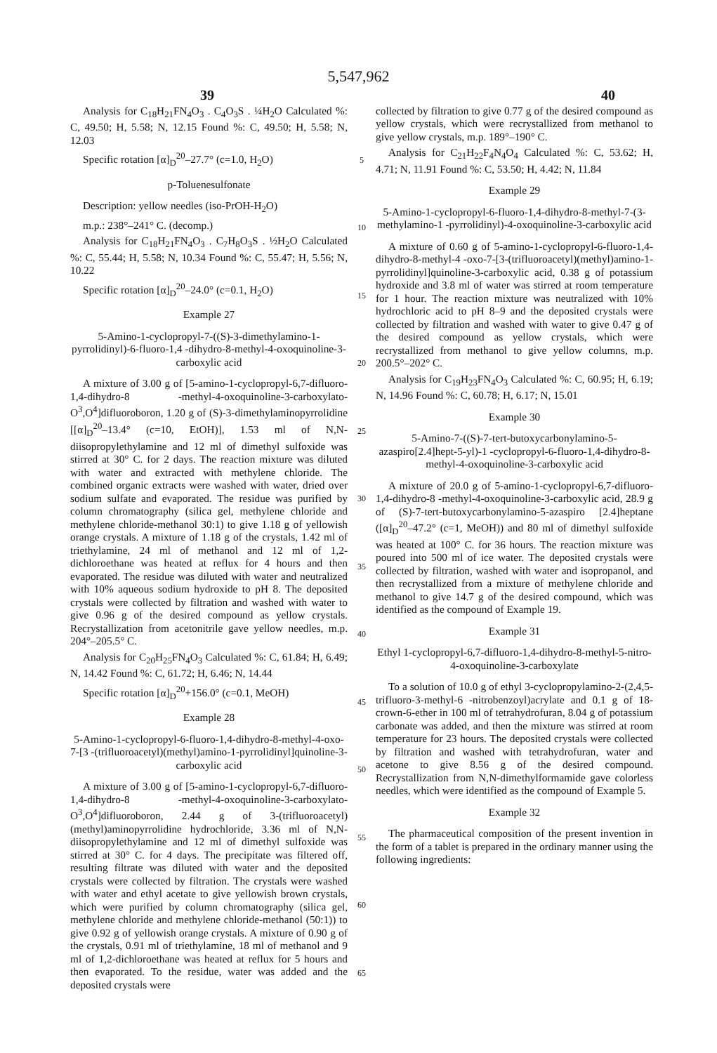5,547,962
39 40
Analysis for C<sub>18</sub>H<sub>21</sub>FN<sub>4</sub>O<sub>3</sub> . C<sub>4</sub>O<sub>3</sub>S . ¼H<sub>2</sub>O Calculated %: C, 49.50; H, 5.58; N, 12.15 Found %: C, 49.50; H, 5.58; N, 12.03
Specific rotation [α]<sub>D</sub><sup>20</sup>–27.7° (c=1.0, H<sub>2</sub>O)
p-Toluenesulfonate
Description: yellow needles (iso-PrOH-H<sub>2</sub>O)
m.p.: 238°–241° C. (decomp.)
Analysis for C<sub>18</sub>H<sub>21</sub>FN<sub>4</sub>O<sub>3</sub> . C<sub>7</sub>H<sub>8</sub>O<sub>3</sub>S . ½H<sub>2</sub>O Calculated %: C, 55.44; H, 5.58; N, 10.34 Found %: C, 55.47; H, 5.56; N, 10.22
Specific rotation [α]<sub>D</sub><sup>20</sup>–24.0° (c=0.1, H<sub>2</sub>O)
Example 27
5-Amino-1-cyclopropyl-7-((S)-3-dimethylamino-1-pyrrolidinyl)-6-fluoro-1,4 -dihydro-8-methyl-4-oxoquinoline-3-carboxylic acid
A mixture of 3.00 g of [5-amino-1-cyclopropyl-6,7-difluoro-1,4-dihydro-8 -methyl-4-oxoquinoline-3-carboxylato-O<sup>3</sup>,O<sup>4</sup>]difluoroboron, 1.20 g of (S)-3-dimethylaminopyrrolidine [[α]<sub>D</sub><sup>20</sup>–13.4° (c=10, EtOH)], 1.53 ml of N,N-diisopropylethylamine and 12 ml of dimethyl sulfoxide was stirred at 30° C. for 2 days. The reaction mixture was diluted with water and extracted with methylene chloride. The combined organic extracts were washed with water, dried over sodium sulfate and evaporated. The residue was purified by column chromatography (silica gel, methylene chloride and methylene chloride-methanol 30:1) to give 1.18 g of yellowish orange crystals. A mixture of 1.18 g of the crystals, 1.42 ml of triethylamine, 24 ml of methanol and 12 ml of 1,2-dichloroethane was heated at reflux for 4 hours and then evaporated. The residue was diluted with water and neutralized with 10% aqueous sodium hydroxide to pH 8. The deposited crystals were collected by filtration and washed with water to give 0.96 g of the desired compound as yellow crystals. Recrystallization from acetonitrile gave yellow needles, m.p. 204°–205.5° C.
Analysis for C<sub>20</sub>H<sub>25</sub>FN<sub>4</sub>O<sub>3</sub> Calculated %: C, 61.84; H, 6.49; N, 14.42 Found %: C, 61.72; H, 6.46; N, 14.44
Specific rotation [α]<sub>D</sub><sup>20</sup>+156.0° (c=0.1, MeOH)
Example 28
5-Amino-1-cyclopropyl-6-fluoro-1,4-dihydro-8-methyl-4-oxo-7-[3 -(trifluoroacetyl)(methyl)amino-1-pyrrolidinyl]quinoline-3-carboxylic acid
A mixture of 3.00 g of [5-amino-1-cyclopropyl-6,7-difluoro-1,4-dihydro-8 -methyl-4-oxoquinoline-3-carboxylato-O<sup>3</sup>,O<sup>4</sup>]difluoroboron, 2.44 g of 3-(trifluoroacetyl)(methyl)aminopyrrolidine hydrochloride, 3.36 ml of N,N-diisopropylethylamine and 12 ml of dimethyl sulfoxide was stirred at 30° C. for 4 days. The precipitate was filtered off, resulting filtrate was diluted with water and the deposited crystals were collected by filtration. The crystals were washed with water and ethyl acetate to give yellowish brown crystals, which were purified by column chromatography (silica gel, methylene chloride and methylene chloride-methanol (50:1)) to give 0.92 g of yellowish orange crystals. A mixture of 0.90 g of the crystals, 0.91 ml of triethylamine, 18 ml of methanol and 9 ml of 1,2-dichloroethane was heated at reflux for 5 hours and then evaporated. To the residue, water was added and the deposited crystals were
5
10
15
20
25
30
35
40
45
50
55
60
65
collected by filtration to give 0.77 g of the desired compound as yellow crystals, which were recrystallized from methanol to give yellow crystals, m.p. 189°–190° C.
Analysis for C<sub>21</sub>H<sub>22</sub>F<sub>4</sub>N<sub>4</sub>O<sub>4</sub> Calculated %: C, 53.62; H, 4.71; N, 11.91 Found %: C, 53.50; H, 4.42; N, 11.84
Example 29
5-Amino-1-cyclopropyl-6-fluoro-1,4-dihydro-8-methyl-7-(3-methylamino-1 -pyrrolidinyl)-4-oxoquinoline-3-carboxylic acid
A mixture of 0.60 g of 5-amino-1-cyclopropyl-6-fluoro-1,4-dihydro-8-methyl-4 -oxo-7-[3-(trifluoroacetyl)(methyl)amino-1-pyrrolidinyl]quinoline-3-carboxylic acid, 0.38 g of potassium hydroxide and 3.8 ml of water was stirred at room temperature for 1 hour. The reaction mixture was neutralized with 10% hydrochloric acid to pH 8–9 and the deposited crystals were collected by filtration and washed with water to give 0.47 g of the desired compound as yellow crystals, which were recrystallized from methanol to give yellow columns, m.p. 200.5°–202° C.
Analysis for C<sub>19</sub>H<sub>23</sub>FN<sub>4</sub>O<sub>3</sub> Calculated %: C, 60.95; H, 6.19; N, 14.96 Found %: C, 60.78; H, 6.17; N, 15.01
Example 30
5-Amino-7-((S)-7-tert-butoxycarbonylamino-5-azaspiro[2.4]hept-5-yl)-1 -cyclopropyl-6-fluoro-1,4-dihydro-8-methyl-4-oxoquinoline-3-carboxylic acid
A mixture of 20.0 g of 5-amino-1-cyclopropyl-6,7-difluoro-1,4-dihydro-8 -methyl-4-oxoquinoline-3-carboxylic acid, 28.9 g of (S)-7-tert-butoxycarbonylamino-5-azaspiro [2.4]heptane ([α]<sub>D</sub><sup>20</sup>–47.2° (c=1, MeOH)) and 80 ml of dimethyl sulfoxide was heated at 100° C. for 36 hours. The reaction mixture was poured into 500 ml of ice water. The deposited crystals were collected by filtration, washed with water and isopropanol, and then recrystallized from a mixture of methylene chloride and methanol to give 14.7 g of the desired compound, which was identified as the compound of Example 19.
Example 31
Ethyl 1-cyclopropyl-6,7-difluoro-1,4-dihydro-8-methyl-5-nitro-4-oxoquinoline-3-carboxylate
To a solution of 10.0 g of ethyl 3-cyclopropylamino-2-(2,4,5-trifluoro-3-methyl-6 -nitrobenzoyl)acrylate and 0.1 g of 18-crown-6-ether in 100 ml of tetrahydrofuran, 8.04 g of potassium carbonate was added, and then the mixture was stirred at room temperature for 23 hours. The deposited crystals were collected by filtration and washed with tetrahydrofuran, water and acetone to give 8.56 g of the desired compound. Recrystallization from N,N-dimethylformamide gave colorless needles, which were identified as the compound of Example 5.
Example 32
The pharmaceutical composition of the present invention in the form of a tablet is prepared in the ordinary manner using the following ingredients: